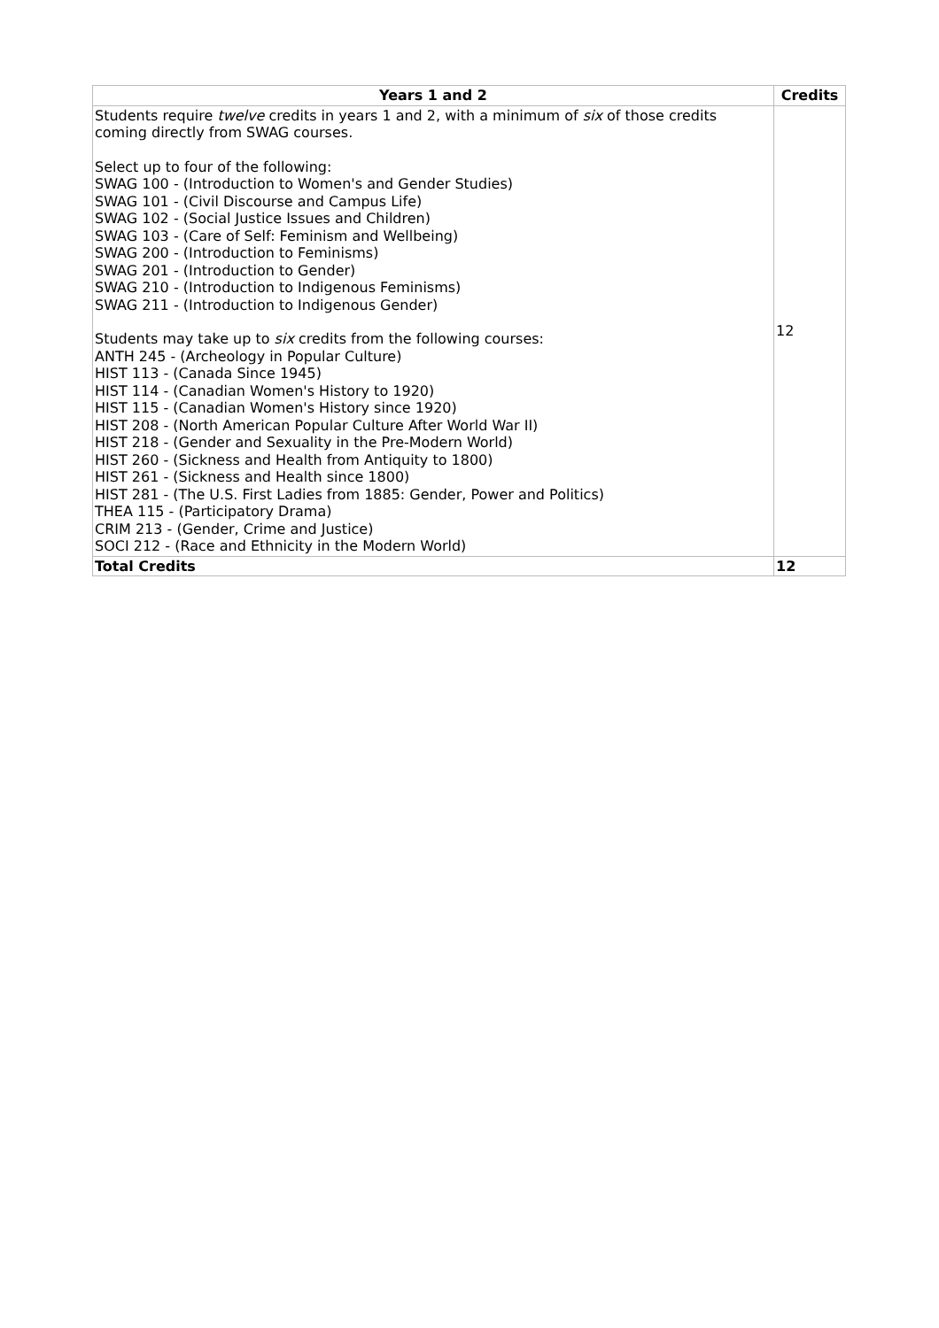| Years 1 and 2 | Credits |
| --- | --- |
| Students require twelve credits in years 1 and 2, with a minimum of six of those credits coming directly from SWAG courses. Select up to four of the following: SWAG 100 - (Introduction to Women's and Gender Studies) SWAG 101 - (Civil Discourse and Campus Life) SWAG 102 - (Social Justice Issues and Children) SWAG 103 - (Care of Self: Feminism and Wellbeing) SWAG 200 - (Introduction to Feminisms) SWAG 201 - (Introduction to Gender) SWAG 210 - (Introduction to Indigenous Feminisms) SWAG 211 - (Introduction to Indigenous Gender) Students may take up to six credits from the following courses: ANTH 245 - (Archeology in Popular Culture) HIST 113 - (Canada Since 1945) HIST 114 - (Canadian Women's History to 1920) HIST 115 - (Canadian Women's History since 1920) HIST 208 - (North American Popular Culture After World War II) HIST 218 - (Gender and Sexuality in the Pre-Modern World) HIST 260 - (Sickness and Health from Antiquity to 1800) HIST 261 - (Sickness and Health since 1800) HIST 281 - (The U.S. First Ladies from 1885: Gender, Power and Politics) THEA 115 - (Participatory Drama) CRIM 213 - (Gender, Crime and Justice) SOCI 212 - (Race and Ethnicity in the Modern World) | 12 |
| Total Credits | 12 |